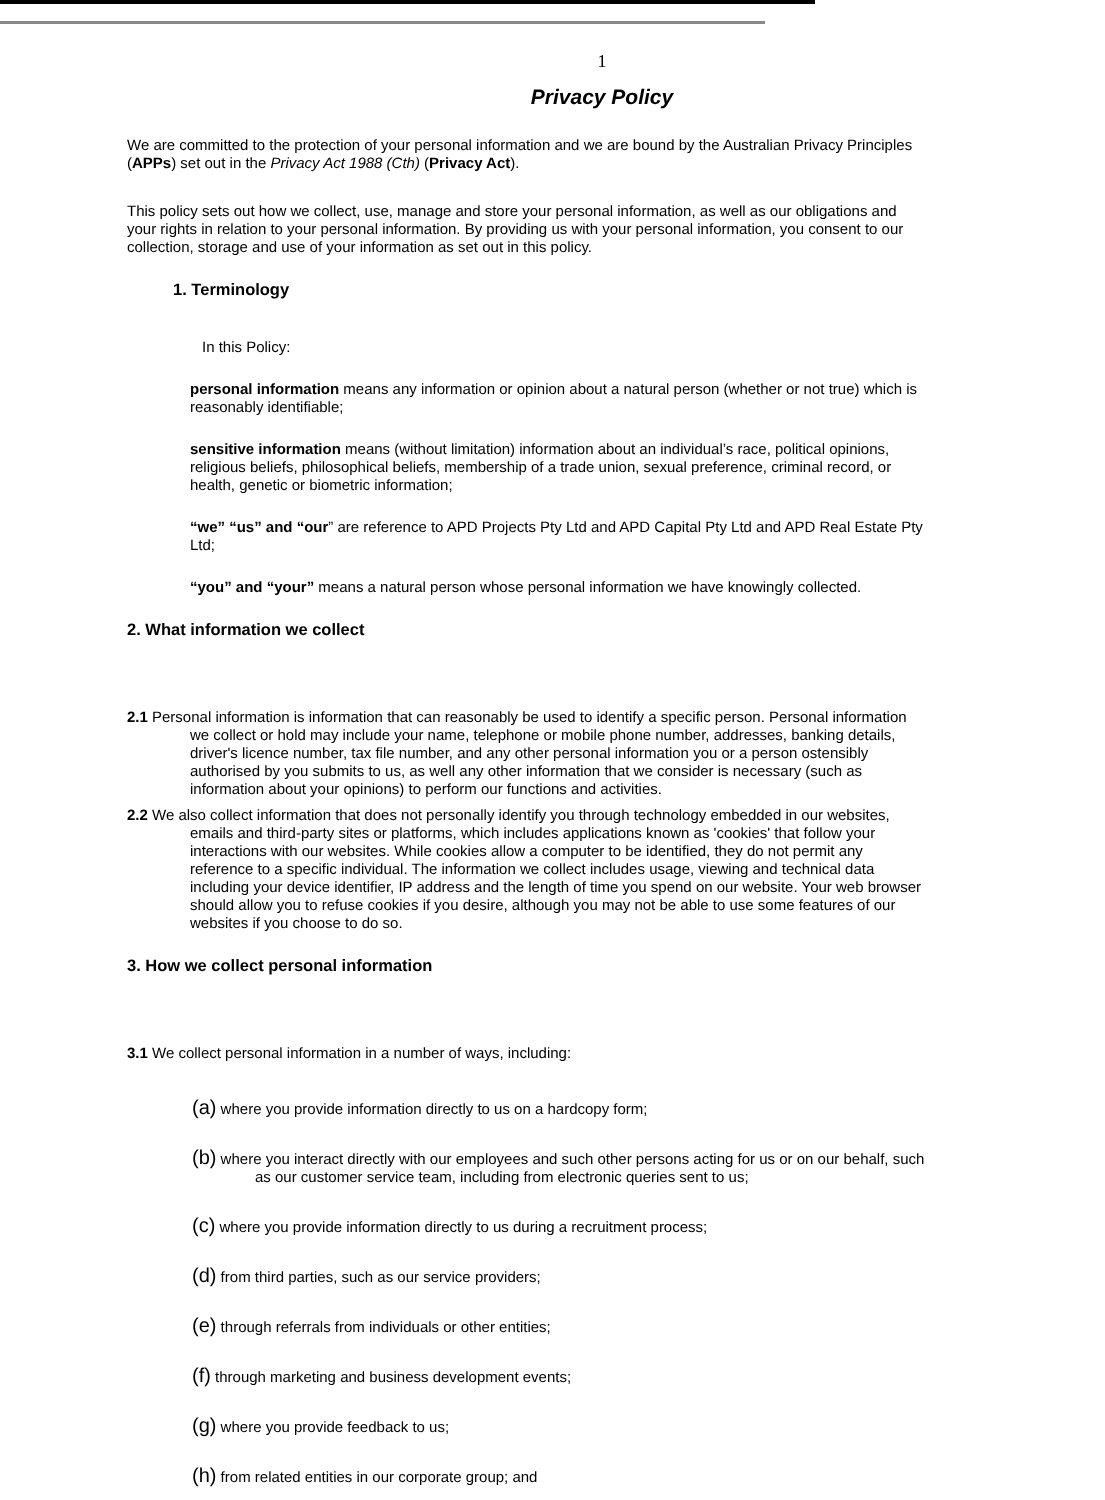1
Privacy Policy
We are committed to the protection of your personal information and we are bound by the Australian Privacy Principles (APPs) set out in the Privacy Act 1988 (Cth) (Privacy Act).
This policy sets out how we collect, use, manage and store your personal information, as well as our obligations and your rights in relation to your personal information. By providing us with your personal information, you consent to our collection, storage and use of your information as set out in this policy.
1. Terminology
In this Policy:
personal information means any information or opinion about a natural person (whether or not true) which is reasonably identifiable;
sensitive information means (without limitation) information about an individual’s race, political opinions, religious beliefs, philosophical beliefs, membership of a trade union, sexual preference, criminal record, or health, genetic or biometric information;
“we” “us” and “our” are reference to APD Projects Pty Ltd and APD Capital Pty Ltd and APD Real Estate Pty Ltd;
“you” and “your” means a natural person whose personal information we have knowingly collected.
2. What information we collect
2.1 Personal information is information that can reasonably be used to identify a specific person. Personal information we collect or hold may include your name, telephone or mobile phone number, addresses, banking details, driver's licence number, tax file number, and any other personal information you or a person ostensibly authorised by you submits to us, as well any other information that we consider is necessary (such as information about your opinions) to perform our functions and activities.
2.2 We also collect information that does not personally identify you through technology embedded in our websites, emails and third-party sites or platforms, which includes applications known as 'cookies' that follow your interactions with our websites. While cookies allow a computer to be identified, they do not permit any reference to a specific individual. The information we collect includes usage, viewing and technical data including your device identifier, IP address and the length of time you spend on our website. Your web browser should allow you to refuse cookies if you desire, although you may not be able to use some features of our websites if you choose to do so.
3. How we collect personal information
3.1 We collect personal information in a number of ways, including:
(a) where you provide information directly to us on a hardcopy form;
(b) where you interact directly with our employees and such other persons acting for us or on our behalf, such as our customer service team, including from electronic queries sent to us;
(c) where you provide information directly to us during a recruitment process;
(d) from third parties, such as our service providers;
(e) through referrals from individuals or other entities;
(f) through marketing and business development events;
(g) where you provide feedback to us;
(h) from related entities in our corporate group; and